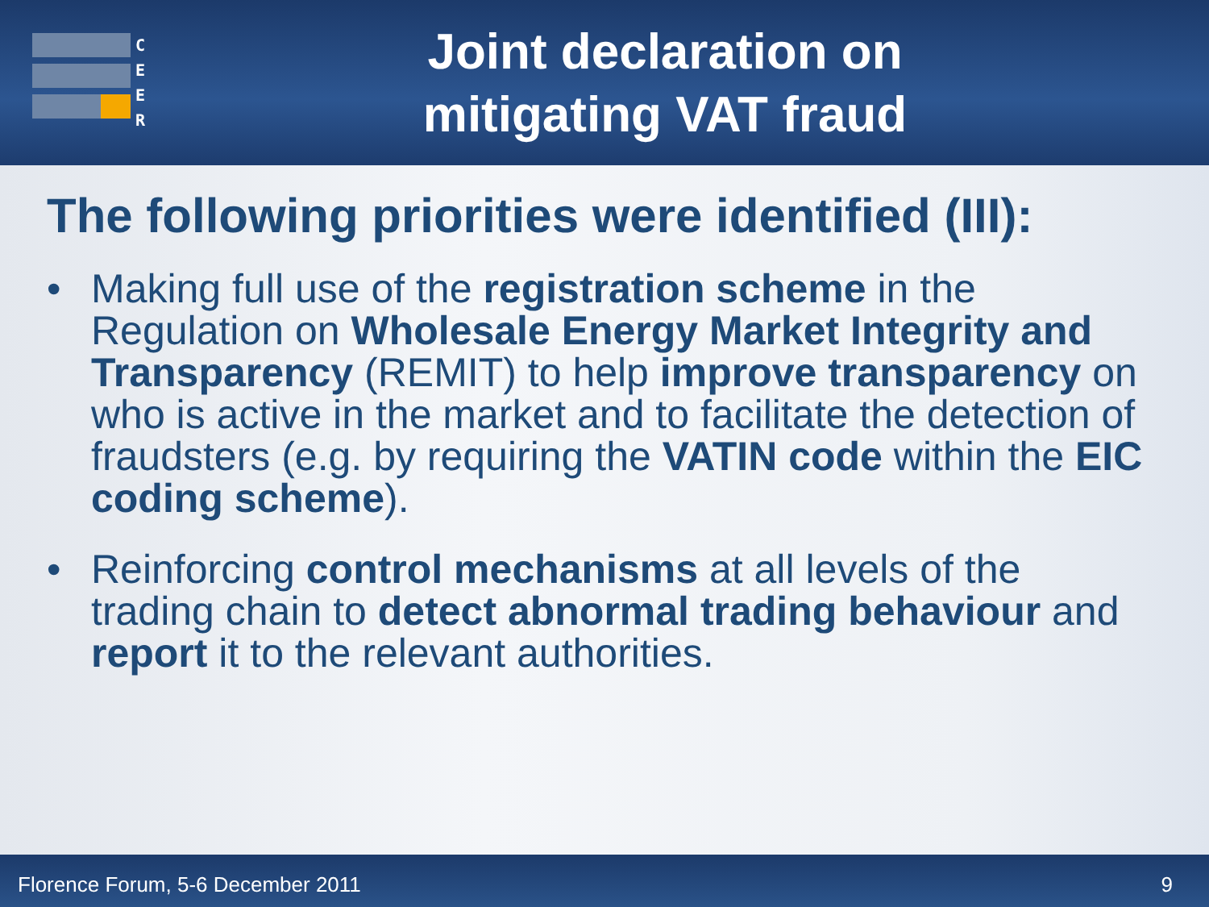C
E
E
R
Joint declaration on
mitigating VAT fraud
The following priorities were identified (III):
• Making full use of the registration scheme in the Regulation on Wholesale Energy Market Integrity and Transparency (REMIT) to help improve transparency on who is active in the market and to facilitate the detection of fraudsters (e.g. by requiring the VATIN code within the EIC coding scheme).
• Reinforcing control mechanisms at all levels of the trading chain to detect abnormal trading behaviour and report it to the relevant authorities.
Florence Forum, 5-6 December 2011 9